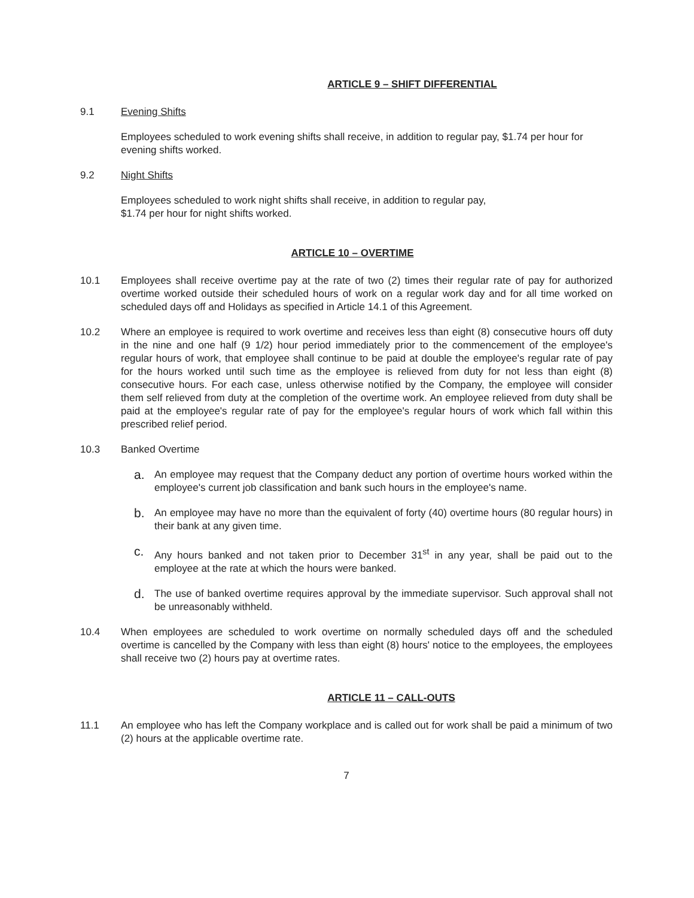ARTICLE 9 – SHIFT DIFFERENTIAL
9.1 Evening Shifts
Employees scheduled to work evening shifts shall receive, in addition to regular pay, $1.74 per hour for evening shifts worked.
9.2 Night Shifts
Employees scheduled to work night shifts shall receive, in addition to regular pay,
$1.74 per hour for night shifts worked.
ARTICLE 10 – OVERTIME
10.1 Employees shall receive overtime pay at the rate of two (2) times their regular rate of pay for authorized overtime worked outside their scheduled hours of work on a regular work day and for all time worked on scheduled days off and Holidays as specified in Article 14.1 of this Agreement.
10.2 Where an employee is required to work overtime and receives less than eight (8) consecutive hours off duty in the nine and one half (9 1/2) hour period immediately prior to the commencement of the employee's regular hours of work, that employee shall continue to be paid at double the employee's regular rate of pay for the hours worked until such time as the employee is relieved from duty for not less than eight (8) consecutive hours. For each case, unless otherwise notified by the Company, the employee will consider them self relieved from duty at the completion of the overtime work. An employee relieved from duty shall be paid at the employee's regular rate of pay for the employee's regular hours of work which fall within this prescribed relief period.
10.3 Banked Overtime
a.
An employee may request that the Company deduct any portion of overtime hours worked within the employee's current job classification and bank such hours in the employee's name.
b.
An employee may have no more than the equivalent of forty (40) overtime hours (80 regular hours) in their bank at any given time.
c.
Any hours banked and not taken prior to December 31<sup>st</sup> in any year, shall be paid out to the employee at the rate at which the hours were banked.
d.
The use of banked overtime requires approval by the immediate supervisor. Such approval shall not be unreasonably withheld.
10.4 When employees are scheduled to work overtime on normally scheduled days off and the scheduled overtime is cancelled by the Company with less than eight (8) hours' notice to the employees, the employees shall receive two (2) hours pay at overtime rates.
ARTICLE 11 – CALL-OUTS
11.1 An employee who has left the Company workplace and is called out for work shall be paid a minimum of two (2) hours at the applicable overtime rate.
7